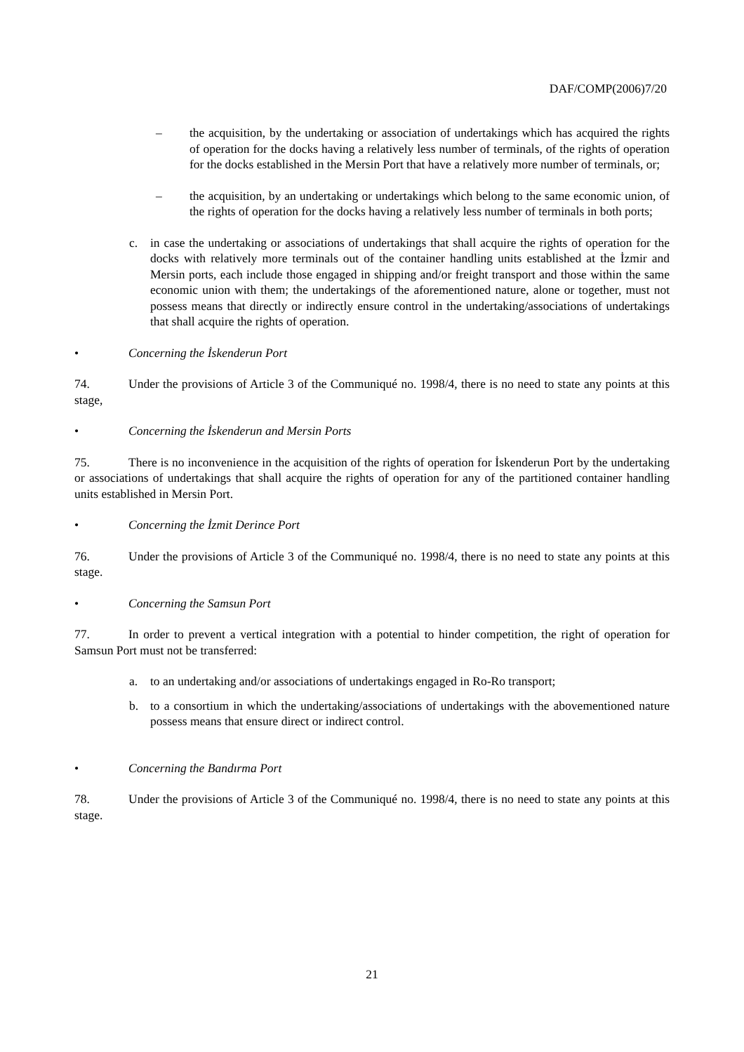DAF/COMP(2006)7/20
– the acquisition, by the undertaking or association of undertakings which has acquired the rights of operation for the docks having a relatively less number of terminals, of the rights of operation for the docks established in the Mersin Port that have a relatively more number of terminals, or;
– the acquisition, by an undertaking or undertakings which belong to the same economic union, of the rights of operation for the docks having a relatively less number of terminals in both ports;
c. in case the undertaking or associations of undertakings that shall acquire the rights of operation for the docks with relatively more terminals out of the container handling units established at the İzmir and Mersin ports, each include those engaged in shipping and/or freight transport and those within the same economic union with them; the undertakings of the aforementioned nature, alone or together, must not possess means that directly or indirectly ensure control in the undertaking/associations of undertakings that shall acquire the rights of operation.
• Concerning the İskenderun Port
74. Under the provisions of Article 3 of the Communiqué no. 1998/4, there is no need to state any points at this stage,
• Concerning the İskenderun and Mersin Ports
75. There is no inconvenience in the acquisition of the rights of operation for İskenderun Port by the undertaking or associations of undertakings that shall acquire the rights of operation for any of the partitioned container handling units established in Mersin Port.
• Concerning the İzmit Derince Port
76. Under the provisions of Article 3 of the Communiqué no. 1998/4, there is no need to state any points at this stage.
• Concerning the Samsun Port
77. In order to prevent a vertical integration with a potential to hinder competition, the right of operation for Samsun Port must not be transferred:
a. to an undertaking and/or associations of undertakings engaged in Ro-Ro transport;
b. to a consortium in which the undertaking/associations of undertakings with the abovementioned nature possess means that ensure direct or indirect control.
• Concerning the Bandırma Port
78. Under the provisions of Article 3 of the Communiqué no. 1998/4, there is no need to state any points at this stage.
21